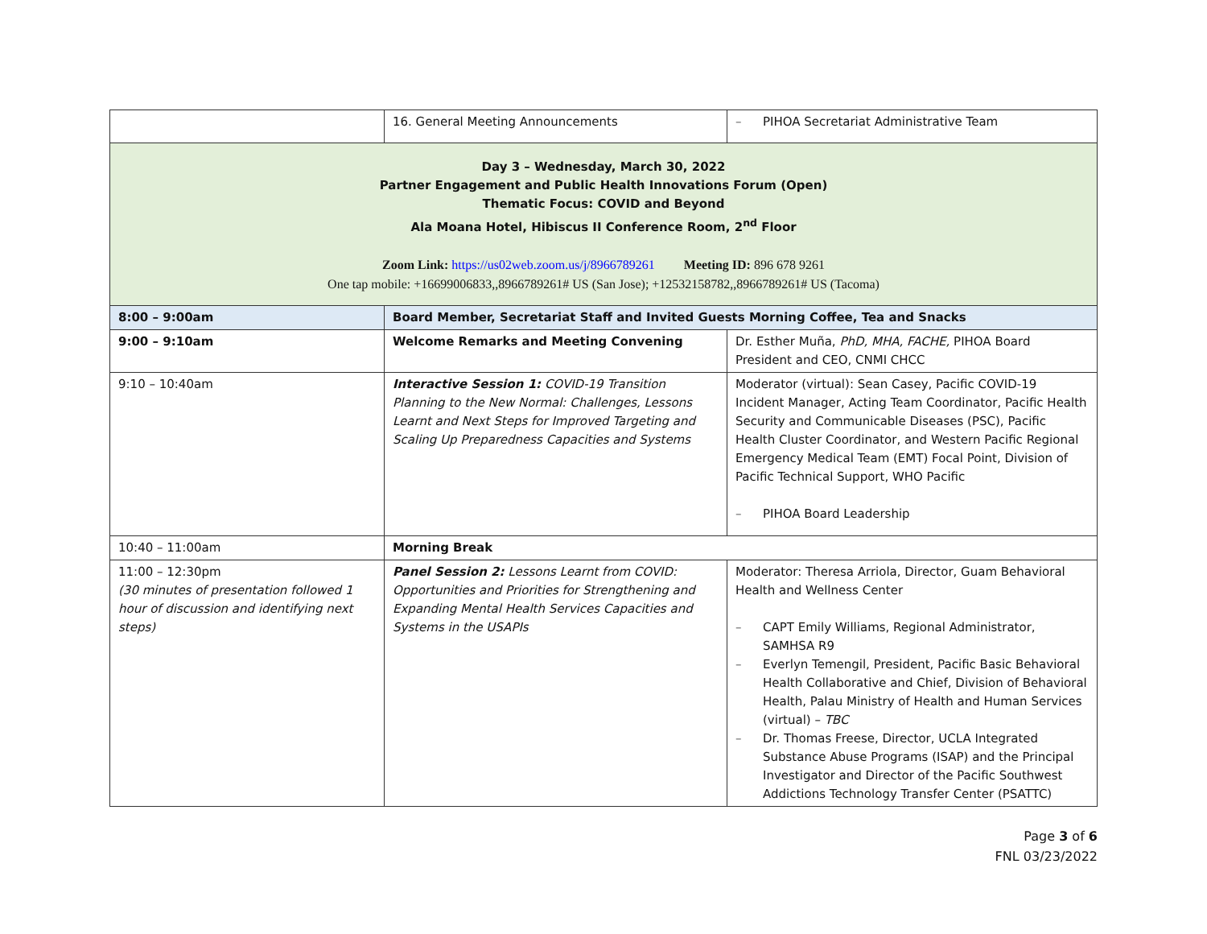| | 16. General Meeting Announcements | – PIHOA Secretariat Administrative Team |
| Day 3 – Wednesday, March 30, 2022 Partner Engagement and Public Health Innovations Forum (Open) Thematic Focus: COVID and Beyond Ala Moana Hotel, Hibiscus II Conference Room, 2<sup>nd</sup> Floor Zoom Link: https://us02web.zoom.us/j/8966789261 Meeting ID: 896 678 9261 One tap mobile: +16699006833,,8966789261# US (San Jose); +12532158782,,8966789261# US (Tacoma) | | |
| 8:00 – 9:00am | Board Member, Secretariat Staff and Invited Guests Morning Coffee, Tea and Snacks | |
| 9:00 – 9:10am | Welcome Remarks and Meeting Convening | Dr. Esther Muña, PhD, MHA, FACHE, PIHOA Board President and CEO, CNMI CHCC |
| 9:10 – 10:40am | Interactive Session 1: COVID-19 Transition Planning to the New Normal: Challenges, Lessons Learnt and Next Steps for Improved Targeting and Scaling Up Preparedness Capacities and Systems | Moderator (virtual): Sean Casey, Pacific COVID-19 Incident Manager, Acting Team Coordinator, Pacific Health Security and Communicable Diseases (PSC), Pacific Health Cluster Coordinator, and Western Pacific Regional Emergency Medical Team (EMT) Focal Point, Division of Pacific Technical Support, WHO Pacific – PIHOA Board Leadership |
| 10:40 – 11:00am | Morning Break | |
| 11:00 – 12:30pm (30 minutes of presentation followed 1 hour of discussion and identifying next steps) | Panel Session 2: Lessons Learnt from COVID: Opportunities and Priorities for Strengthening and Expanding Mental Health Services Capacities and Systems in the USAPIs | Moderator: Theresa Arriola, Director, Guam Behavioral Health and Wellness Center – CAPT Emily Williams, Regional Administrator, SAMHSA R9 – Everlyn Temengil, President, Pacific Basic Behavioral Health Collaborative and Chief, Division of Behavioral Health, Palau Ministry of Health and Human Services (virtual) – TBC – Dr. Thomas Freese, Director, UCLA Integrated Substance Abuse Programs (ISAP) and the Principal Investigator and Director of the Pacific Southwest Addictions Technology Transfer Center (PSATTC) |
Page 3 of 6
FNL 03/23/2022